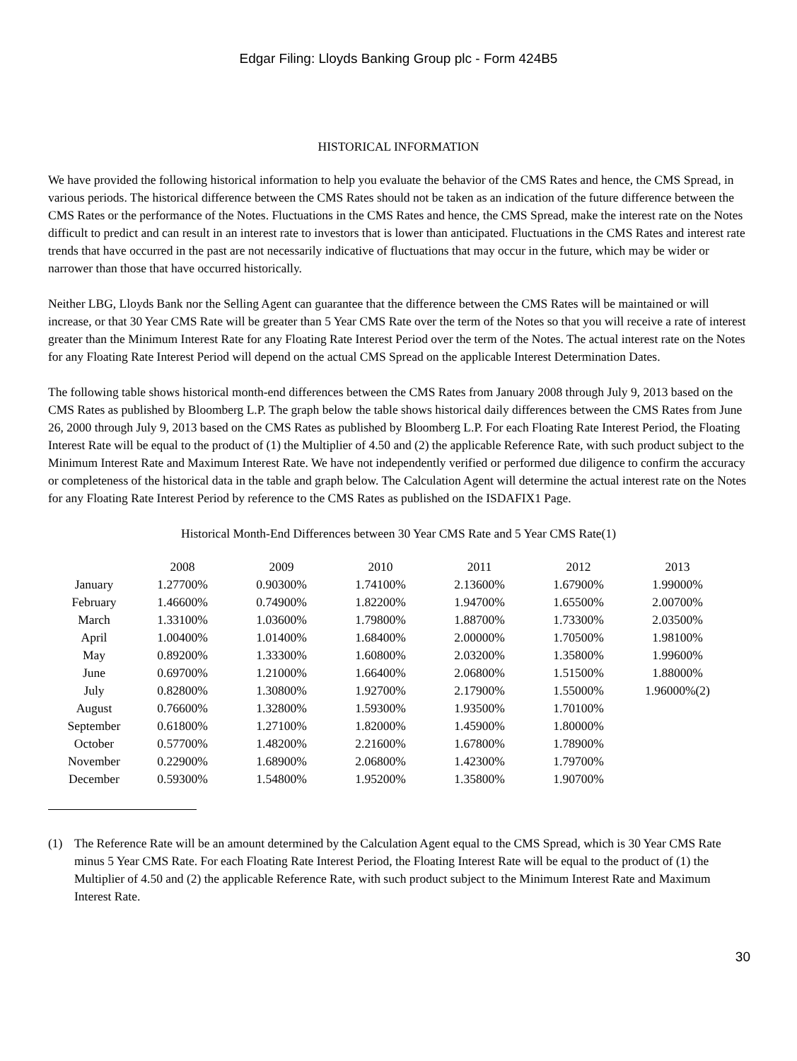Edgar Filing: Lloyds Banking Group plc - Form 424B5
HISTORICAL INFORMATION
We have provided the following historical information to help you evaluate the behavior of the CMS Rates and hence, the CMS Spread, in various periods. The historical difference between the CMS Rates should not be taken as an indication of the future difference between the CMS Rates or the performance of the Notes. Fluctuations in the CMS Rates and hence, the CMS Spread, make the interest rate on the Notes difficult to predict and can result in an interest rate to investors that is lower than anticipated. Fluctuations in the CMS Rates and interest rate trends that have occurred in the past are not necessarily indicative of fluctuations that may occur in the future, which may be wider or narrower than those that have occurred historically.
Neither LBG, Lloyds Bank nor the Selling Agent can guarantee that the difference between the CMS Rates will be maintained or will increase, or that 30 Year CMS Rate will be greater than 5 Year CMS Rate over the term of the Notes so that you will receive a rate of interest greater than the Minimum Interest Rate for any Floating Rate Interest Period over the term of the Notes. The actual interest rate on the Notes for any Floating Rate Interest Period will depend on the actual CMS Spread on the applicable Interest Determination Dates.
The following table shows historical month-end differences between the CMS Rates from January 2008 through July 9, 2013 based on the CMS Rates as published by Bloomberg L.P. The graph below the table shows historical daily differences between the CMS Rates from June 26, 2000 through July 9, 2013 based on the CMS Rates as published by Bloomberg L.P. For each Floating Rate Interest Period, the Floating Interest Rate will be equal to the product of (1) the Multiplier of 4.50 and (2) the applicable Reference Rate, with such product subject to the Minimum Interest Rate and Maximum Interest Rate. We have not independently verified or performed due diligence to confirm the accuracy or completeness of the historical data in the table and graph below. The Calculation Agent will determine the actual interest rate on the Notes for any Floating Rate Interest Period by reference to the CMS Rates as published on the ISDAFIX1 Page.
Historical Month-End Differences between 30 Year CMS Rate and 5 Year CMS Rate(1)
| | 2008 | 2009 | 2010 | 2011 | 2012 | 2013 |
| --- | --- | --- | --- | --- | --- | --- |
| January | 1.27700% | 0.90300% | 1.74100% | 2.13600% | 1.67900% | 1.99000% |
| February | 1.46600% | 0.74900% | 1.82200% | 1.94700% | 1.65500% | 2.00700% |
| March | 1.33100% | 1.03600% | 1.79800% | 1.88700% | 1.73300% | 2.03500% |
| April | 1.00400% | 1.01400% | 1.68400% | 2.00000% | 1.70500% | 1.98100% |
| May | 0.89200% | 1.33300% | 1.60800% | 2.03200% | 1.35800% | 1.99600% |
| June | 0.69700% | 1.21000% | 1.66400% | 2.06800% | 1.51500% | 1.88000% |
| July | 0.82800% | 1.30800% | 1.92700% | 2.17900% | 1.55000% | 1.96000%(2) |
| August | 0.76600% | 1.32800% | 1.59300% | 1.93500% | 1.70100% | |
| September | 0.61800% | 1.27100% | 1.82000% | 1.45900% | 1.80000% | |
| October | 0.57700% | 1.48200% | 2.21600% | 1.67800% | 1.78900% | |
| November | 0.22900% | 1.68900% | 2.06800% | 1.42300% | 1.79700% | |
| December | 0.59300% | 1.54800% | 1.95200% | 1.35800% | 1.90700% | |
(1) The Reference Rate will be an amount determined by the Calculation Agent equal to the CMS Spread, which is 30 Year CMS Rate minus 5 Year CMS Rate. For each Floating Rate Interest Period, the Floating Interest Rate will be equal to the product of (1) the Multiplier of 4.50 and (2) the applicable Reference Rate, with such product subject to the Minimum Interest Rate and Maximum Interest Rate.
30